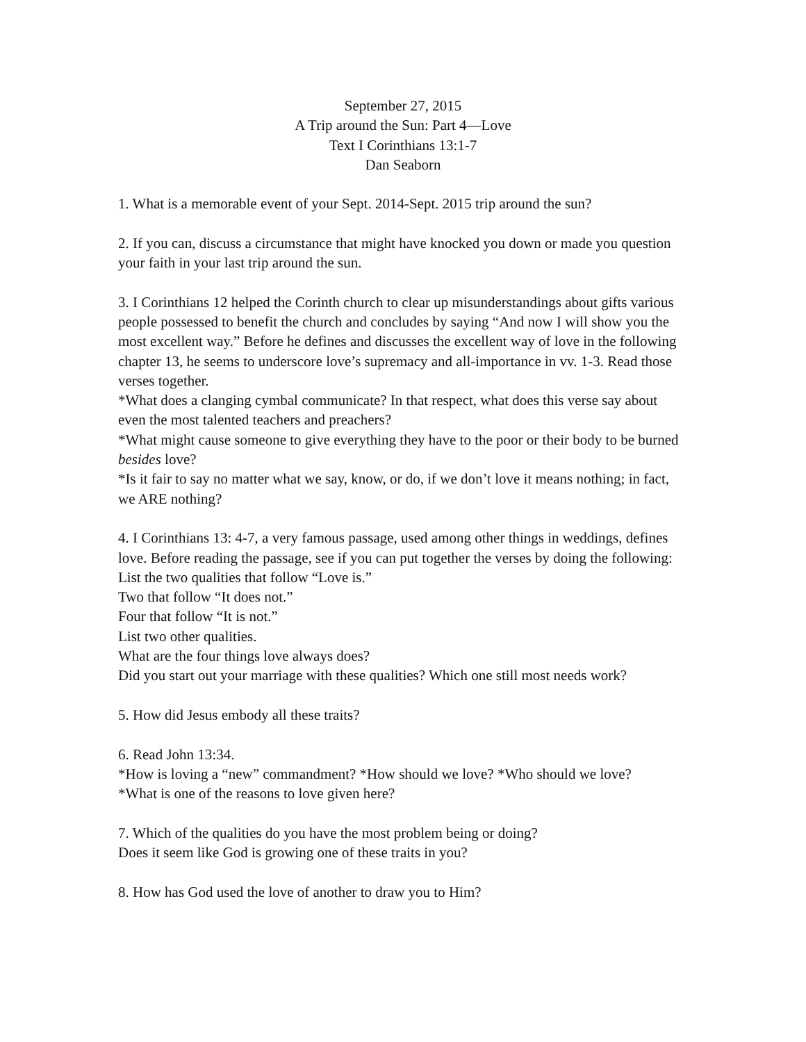September 27, 2015
A Trip around the Sun: Part 4—Love
Text I Corinthians 13:1-7
Dan Seaborn
1. What is a memorable event of your Sept. 2014-Sept. 2015 trip around the sun?
2. If you can, discuss a circumstance that might have knocked you down or made you question your faith in your last trip around the sun.
3. I Corinthians 12 helped the Corinth church to clear up misunderstandings about gifts various people possessed to benefit the church and concludes by saying “And now I will show you the most excellent way.” Before he defines and discusses the excellent way of love in the following chapter 13, he seems to underscore love’s supremacy and all-importance in vv. 1-3. Read those verses together.
*What does a clanging cymbal communicate? In that respect, what does this verse say about even the most talented teachers and preachers?
*What might cause someone to give everything they have to the poor or their body to be burned besides love?
*Is it fair to say no matter what we say, know, or do, if we don’t love it means nothing; in fact, we ARE nothing?
4. I Corinthians 13: 4-7, a very famous passage, used among other things in weddings, defines love. Before reading the passage, see if you can put together the verses by doing the following:
List the two qualities that follow “Love is.”
Two that follow “It does not.”
Four that follow “It is not.”
List two other qualities.
What are the four things love always does?
Did you start out your marriage with these qualities? Which one still most needs work?
5. How did Jesus embody all these traits?
6. Read John 13:34.
*How is loving a “new” commandment? *How should we love? *Who should we love?
*What is one of the reasons to love given here?
7. Which of the qualities do you have the most problem being or doing?
Does it seem like God is growing one of these traits in you?
8. How has God used the love of another to draw you to Him?